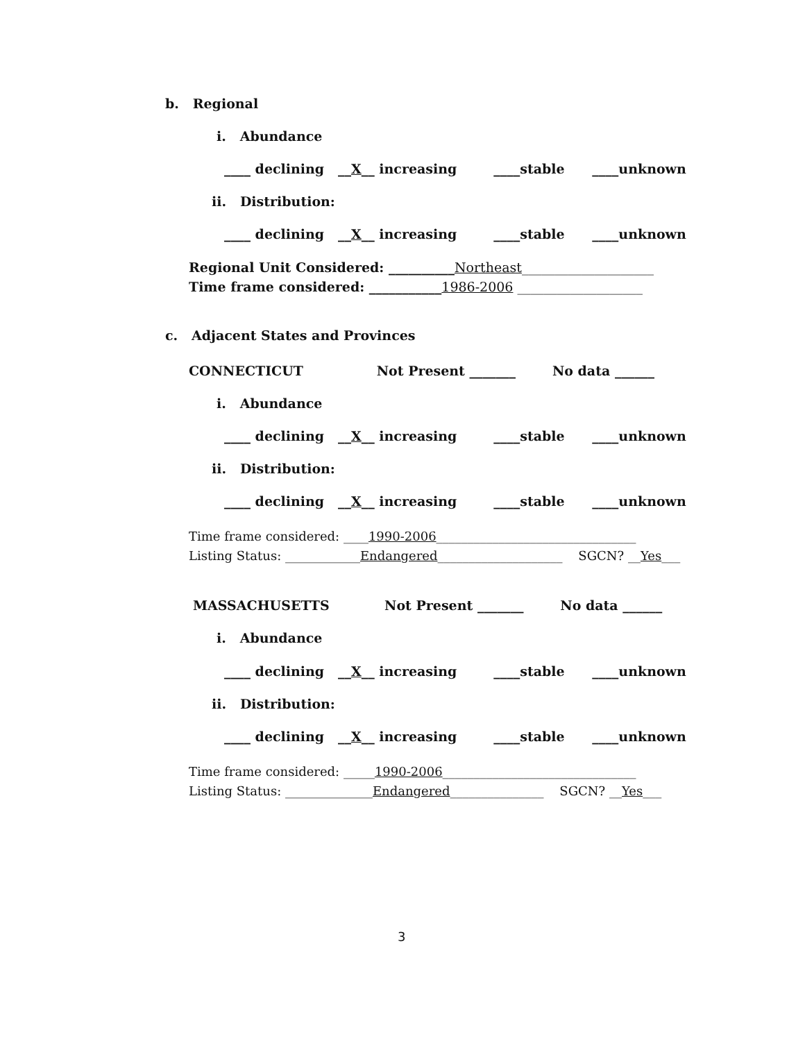b. Regional
i. Abundance
____ declining __X__ increasing ____stable ____unknown
ii. Distribution:
____ declining __X__ increasing ____stable ____unknown
Regional Unit Considered: __________Northeast____________________
Time frame considered: ___________1986-2006 ___________________
c. Adjacent States and Provinces
CONNECTICUT Not Present _______ No data ______
i. Abundance
____ declining __X__ increasing ____stable ____unknown
ii. Distribution:
____ declining __X__ increasing ____stable ____unknown
Time frame considered: ____1990-2006________________________________
Listing Status: ____________Endangered____________________ SGCN? __Yes___
MASSACHUSETTS Not Present _______ No data ______
i. Abundance
____ declining __X__ increasing ____stable ____unknown
ii. Distribution:
____ declining __X__ increasing ____stable ____unknown
Time frame considered: _____1990-2006_______________________________
Listing Status: ______________Endangered_______________ SGCN? __Yes___
3